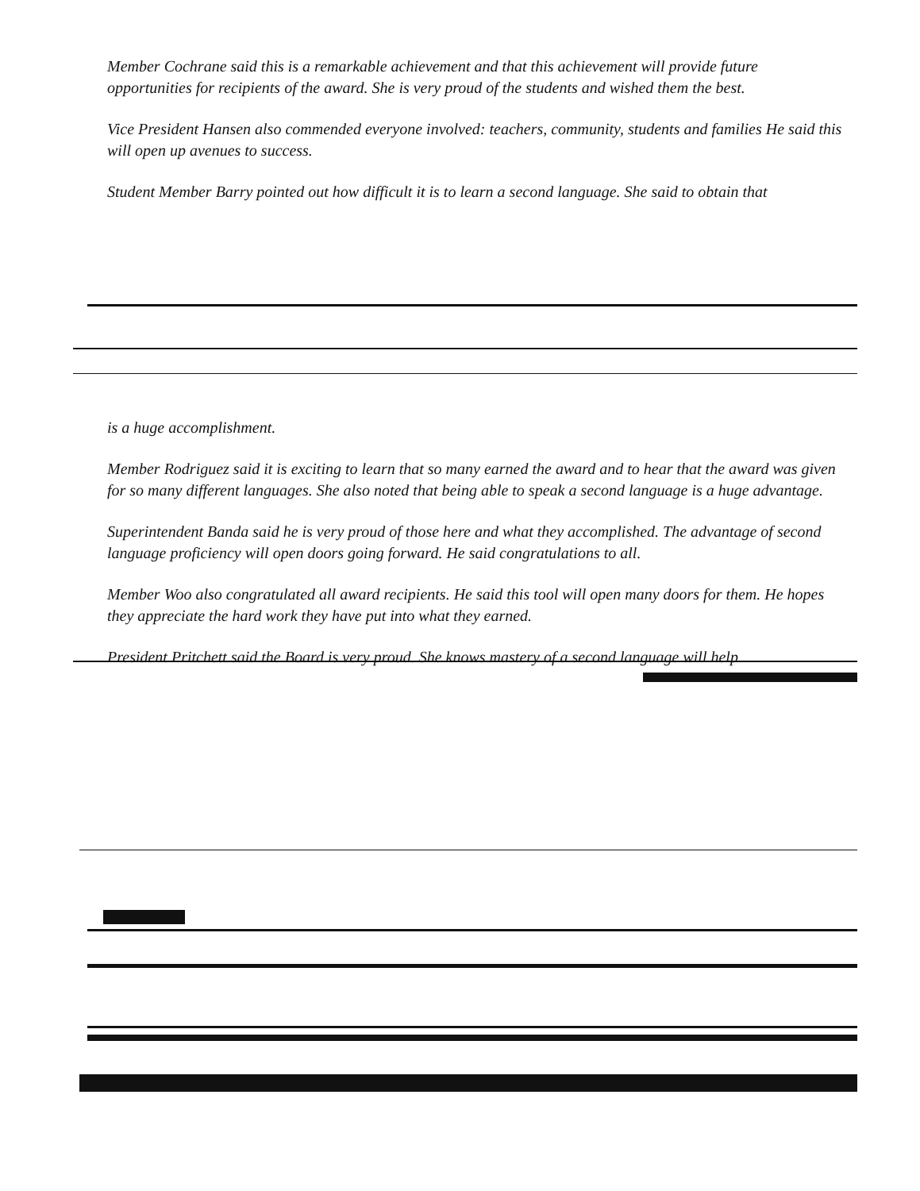Member Cochrane said this is a remarkable achievement and that this achievement will provide future opportunities for recipients of the award. She is very proud of the students and wished them the best.
Vice President Hansen also commended everyone involved: teachers, community, students and families He said this will open up avenues to success.
Student Member Barry pointed out how difficult it is to learn a second language. She said to obtain that
is a huge accomplishment.
Member Rodriguez said it is exciting to learn that so many earned the award and to hear that the award was given for so many different languages. She also noted that being able to speak a second language is a huge advantage.
Superintendent Banda said he is very proud of those here and what they accomplished. The advantage of second language proficiency will open doors going forward. He said congratulations to all.
Member Woo also congratulated all award recipients. He said this tool will open many doors for them. He hopes they appreciate the hard work they have put into what they earned.
President Pritchett said the Board is very proud. She knows mastery of a second language will help